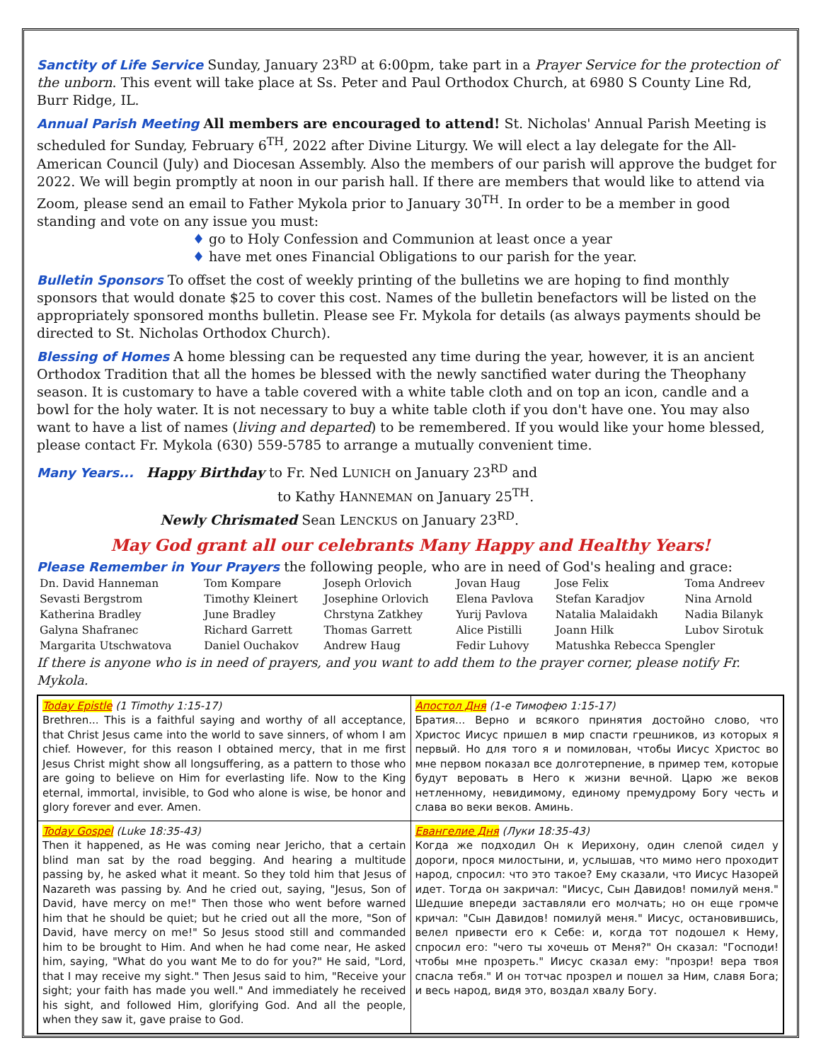Sanctity of Life Service Sunday, January 23<sup>RD</sup> at 6:00pm, take part in a Prayer Service for the protection of the unborn. This event will take place at Ss. Peter and Paul Orthodox Church, at 6980 S County Line Rd, Burr Ridge, IL.
Annual Parish Meeting All members are encouraged to attend! St. Nicholas' Annual Parish Meeting is scheduled for Sunday, February 6<sup>TH</sup>, 2022 after Divine Liturgy. We will elect a lay delegate for the All-American Council (July) and Diocesan Assembly. Also the members of our parish will approve the budget for 2022. We will begin promptly at noon in our parish hall. If there are members that would like to attend via Zoom, please send an email to Father Mykola prior to January 30<sup>TH</sup>. In order to be a member in good standing and vote on any issue you must:
♦ go to Holy Confession and Communion at least once a year
♦ have met ones Financial Obligations to our parish for the year.
Bulletin Sponsors To offset the cost of weekly printing of the bulletins we are hoping to find monthly sponsors that would donate $25 to cover this cost. Names of the bulletin benefactors will be listed on the appropriately sponsored months bulletin. Please see Fr. Mykola for details (as always payments should be directed to St. Nicholas Orthodox Church).
Blessing of Homes A home blessing can be requested any time during the year, however, it is an ancient Orthodox Tradition that all the homes be blessed with the newly sanctified water during the Theophany season. It is customary to have a table covered with a white table cloth and on top an icon, candle and a bowl for the holy water. It is not necessary to buy a white table cloth if you don't have one. You may also want to have a list of names (living and departed) to be remembered. If you would like your home blessed, please contact Fr. Mykola (630) 559-5785 to arrange a mutually convenient time.
Many Years... Happy Birthday to Fr. Ned LUNICH on January 23<sup>RD</sup> and
to Kathy HANNEMAN on January 25<sup>TH</sup>.
Newly Chrismated Sean LENCKUS on January 23<sup>RD</sup>.
May God grant all our celebrants Many Happy and Healthy Years!
Please Remember in Your Prayers the following people, who are in need of God's healing and grace:
| Dn. David Hanneman | Tom Kompare | Joseph Orlovich | Jovan Haug | Jose Felix | Toma Andreev |
| Sevasti Bergstrom | Timothy Kleinert | Josephine Orlovich | Elena Pavlova | Stefan Karadjov | Nina Arnold |
| Katherina Bradley | June Bradley | Chrstyna Zatkhey | Yurij Pavlova | Natalia Malaidakh | Nadia Bilanyk |
| Galyna Shafranec | Richard Garrett | Thomas Garrett | Alice Pistilli | Joann Hilk | Lubov Sirotuk |
| Margarita Utschwatova | Daniel Ouchakov | Andrew Haug | Fedir Luhovy | Matushka Rebecca Spengler | |
If there is anyone who is in need of prayers, and you want to add them to the prayer corner, please notify Fr. Mykola.
| Today Epistle (1 Timothy 1:15-17) Brethren... This is a faithful saying and worthy of all acceptance, that Christ Jesus came into the world to save sinners, of whom I am chief. However, for this reason I obtained mercy, that in me first Jesus Christ might show all longsuffering, as a pattern to those who are going to believe on Him for everlasting life. Now to the King eternal, immortal, invisible, to God who alone is wise, be honor and glory forever and ever. Amen. | Апостол Дня (1-е Тимофею 1:15-17) Братия... Верно и всякого принятия достойно слово, что Христос Иисус пришел в мир спасти грешников, из которых я первый. Но для того я и помилован, чтобы Иисус Христос во мне первом показал все долготерпение, в пример тем, которые будут веровать в Него к жизни вечной. Царю же веков нетленному, невидимому, единому премудрому Богу честь и слава во веки веков. Аминь. |
| Today Gospel (Luke 18:35-43) Then it happened, as He was coming near Jericho, that a certain blind man sat by the road begging. And hearing a multitude passing by, he asked what it meant. So they told him that Jesus of Nazareth was passing by. And he cried out, saying, "Jesus, Son of David, have mercy on me!" Then those who went before warned him that he should be quiet; but he cried out all the more, "Son of David, have mercy on me!" So Jesus stood still and commanded him to be brought to Him. And when he had come near, He asked him, saying, "What do you want Me to do for you?" He said, "Lord, that I may receive my sight." Then Jesus said to him, "Receive your sight; your faith has made you well." And immediately he received his sight, and followed Him, glorifying God. And all the people, when they saw it, gave praise to God. | Евангелие Дня (Луки 18:35-43) Когда же подходил Он к Иерихону, один слепой сидел у дороги, прося милостыни, и, услышав, что мимо него проходит народ, спросил: что это такое? Ему сказали, что Иисус Назорей идет. Тогда он закричал: "Иисус, Сын Давидов! помилуй меня." Шедшие впереди заставляли его молчать; но он еще громче кричал: "Сын Давидов! помилуй меня." Иисус, остановившись, велел привести его к Себе: и, когда тот подошел к Нему, спросил его: "чего ты хочешь от Меня?" Он сказал: "Господи! чтобы мне прозреть." Иисус сказал ему: "прозри! вера твоя спасла тебя." И он тотчас прозрел и пошел за Ним, славя Бога; и весь народ, видя это, воздал хвалу Богу. |